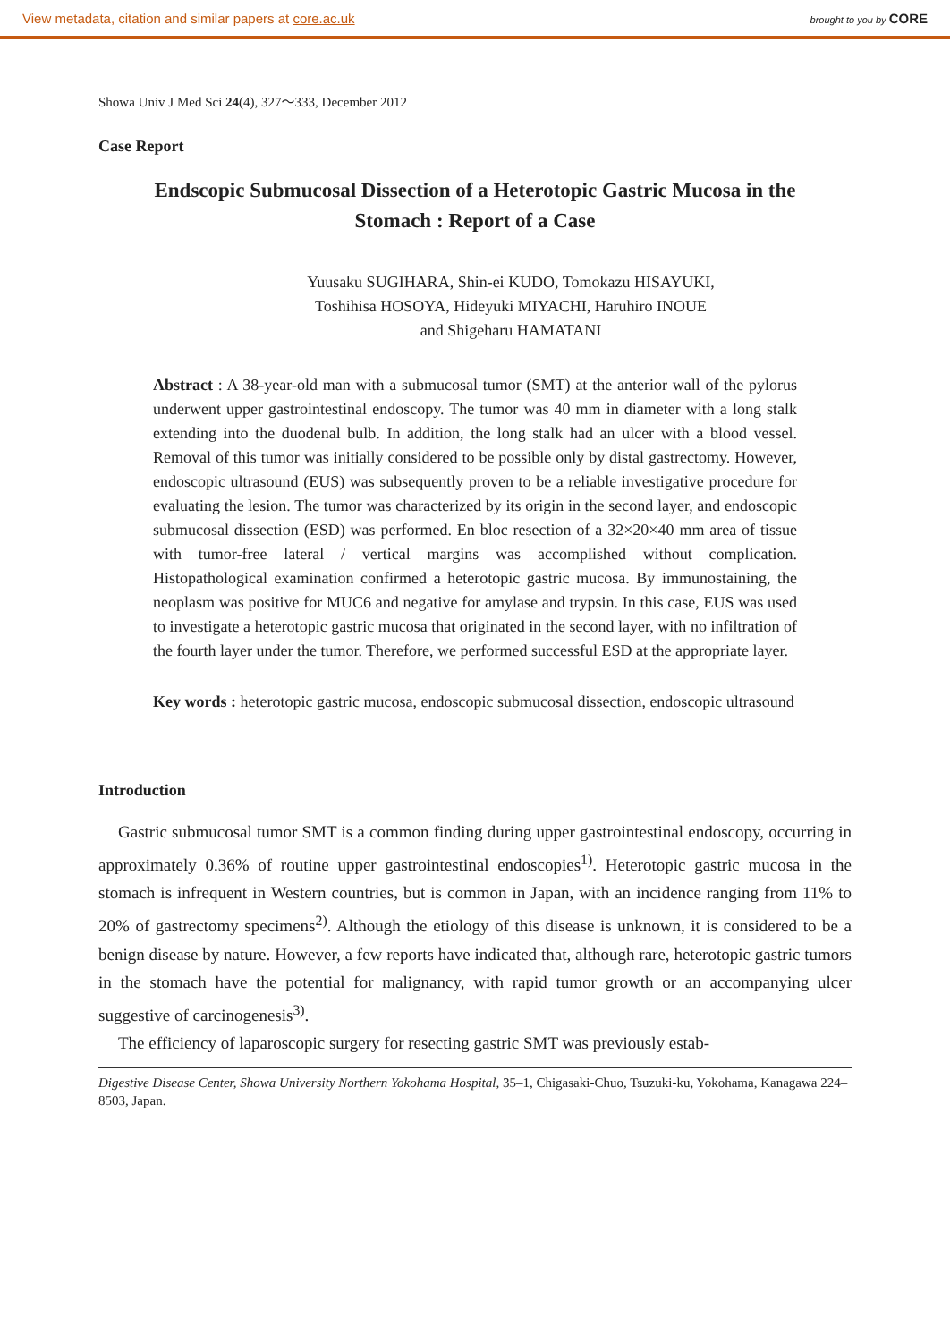View metadata, citation and similar papers at core.ac.uk brought to you by CORE
Showa Univ J Med Sci 24(4), 327～333, December 2012
Case Report
Endscopic Submucosal Dissection of a Heterotopic Gastric Mucosa in the Stomach : Report of a Case
Yuusaku SUGIHARA, Shin-ei KUDO, Tomokazu HISAYUKI,
Toshihisa HOSOYA, Hideyuki MIYACHI, Haruhiro INOUE
and Shigeharu HAMATANI
Abstract : A 38-year-old man with a submucosal tumor (SMT) at the anterior wall of the pylorus underwent upper gastrointestinal endoscopy. The tumor was 40 mm in diameter with a long stalk extending into the duodenal bulb. In addition, the long stalk had an ulcer with a blood vessel. Removal of this tumor was initially considered to be possible only by distal gastrectomy. However, endoscopic ultrasound (EUS) was subsequently proven to be a reliable investigative procedure for evaluating the lesion. The tumor was characterized by its origin in the second layer, and endoscopic submucosal dissection (ESD) was performed. En bloc resection of a 32×20×40 mm area of tissue with tumor-free lateral / vertical margins was accomplished without complication. Histopathological examination confirmed a heterotopic gastric mucosa. By immunostaining, the neoplasm was positive for MUC6 and negative for amylase and trypsin. In this case, EUS was used to investigate a heterotopic gastric mucosa that originated in the second layer, with no infiltration of the fourth layer under the tumor. Therefore, we performed successful ESD at the appropriate layer.
Key words : heterotopic gastric mucosa, endoscopic submucosal dissection, endoscopic ultrasound
Introduction
Gastric submucosal tumor SMT is a common finding during upper gastrointestinal endoscopy, occurring in approximately 0.36% of routine upper gastrointestinal endoscopies<sup>1)</sup>. Heterotopic gastric mucosa in the stomach is infrequent in Western countries, but is common in Japan, with an incidence ranging from 11% to 20% of gastrectomy specimens<sup>2)</sup>. Although the etiology of this disease is unknown, it is considered to be a benign disease by nature. However, a few reports have indicated that, although rare, heterotopic gastric tumors in the stomach have the potential for malignancy, with rapid tumor growth or an accompanying ulcer suggestive of carcinogenesis<sup>3)</sup>.
The efficiency of laparoscopic surgery for resecting gastric SMT was previously estab-
Digestive Disease Center, Showa University Northern Yokohama Hospital, 35‒1, Chigasaki-Chuo, Tsuzuki-ku, Yokohama, Kanagawa 224‒8503, Japan.